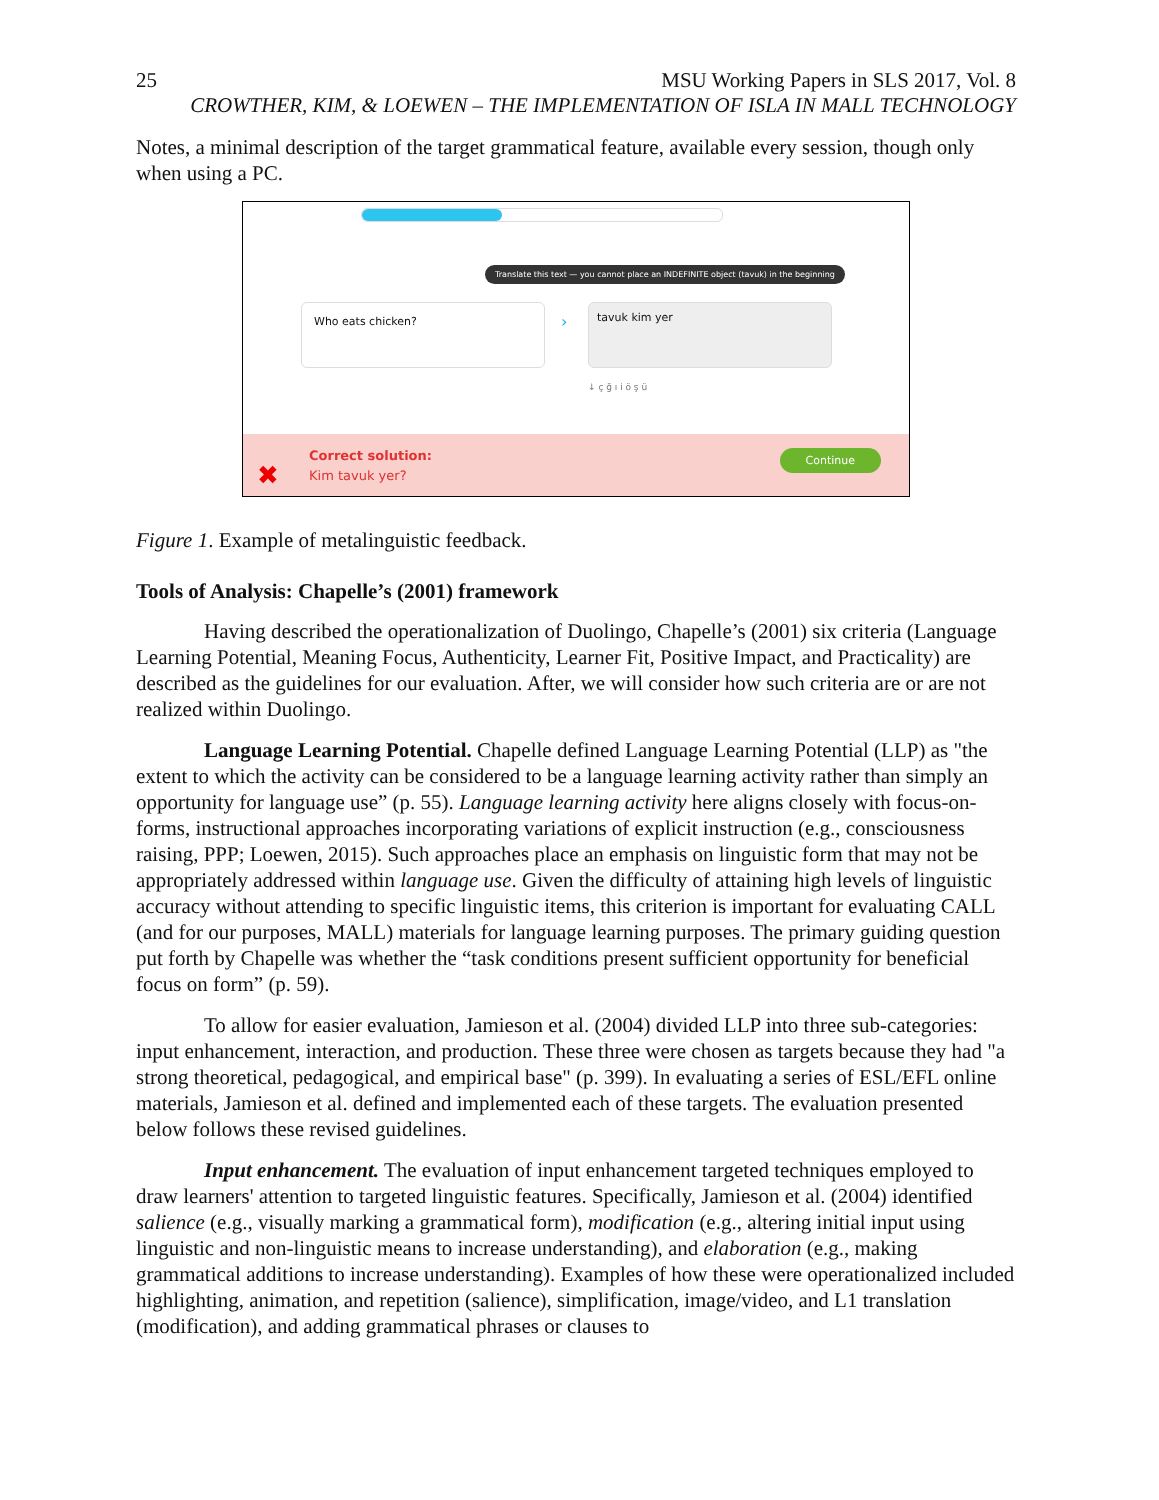25 MSU Working Papers in SLS 2017, Vol. 8
CROWTHER, KIM, & LOEWEN – THE IMPLEMENTATION OF ISLA IN MALL TECHNOLOGY
Notes, a minimal description of the target grammatical feature, available every session, though only when using a PC.
Translate this text — you cannot place an INDEFINITE object (tavuk) in the beginning
Who eats chicken?
›
tavuk kim yer
↓ ç ğ ı i ö ş ü
✖
Correct solution:
Kim tavuk yer?
Continue
Figure 1. Example of metalinguistic feedback.
Tools of Analysis: Chapelle’s (2001) framework
Having described the operationalization of Duolingo, Chapelle’s (2001) six criteria (Language Learning Potential, Meaning Focus, Authenticity, Learner Fit, Positive Impact, and Practicality) are described as the guidelines for our evaluation. After, we will consider how such criteria are or are not realized within Duolingo.
Language Learning Potential. Chapelle defined Language Learning Potential (LLP) as "the extent to which the activity can be considered to be a language learning activity rather than simply an opportunity for language use” (p. 55). Language learning activity here aligns closely with focus-on-forms, instructional approaches incorporating variations of explicit instruction (e.g., consciousness raising, PPP; Loewen, 2015). Such approaches place an emphasis on linguistic form that may not be appropriately addressed within language use. Given the difficulty of attaining high levels of linguistic accuracy without attending to specific linguistic items, this criterion is important for evaluating CALL (and for our purposes, MALL) materials for language learning purposes. The primary guiding question put forth by Chapelle was whether the “task conditions present sufficient opportunity for beneficial focus on form” (p. 59).
To allow for easier evaluation, Jamieson et al. (2004) divided LLP into three sub-categories: input enhancement, interaction, and production. These three were chosen as targets because they had "a strong theoretical, pedagogical, and empirical base" (p. 399). In evaluating a series of ESL/EFL online materials, Jamieson et al. defined and implemented each of these targets. The evaluation presented below follows these revised guidelines.
Input enhancement. The evaluation of input enhancement targeted techniques employed to draw learners' attention to targeted linguistic features. Specifically, Jamieson et al. (2004) identified salience (e.g., visually marking a grammatical form), modification (e.g., altering initial input using linguistic and non-linguistic means to increase understanding), and elaboration (e.g., making grammatical additions to increase understanding). Examples of how these were operationalized included highlighting, animation, and repetition (salience), simplification, image/video, and L1 translation (modification), and adding grammatical phrases or clauses to